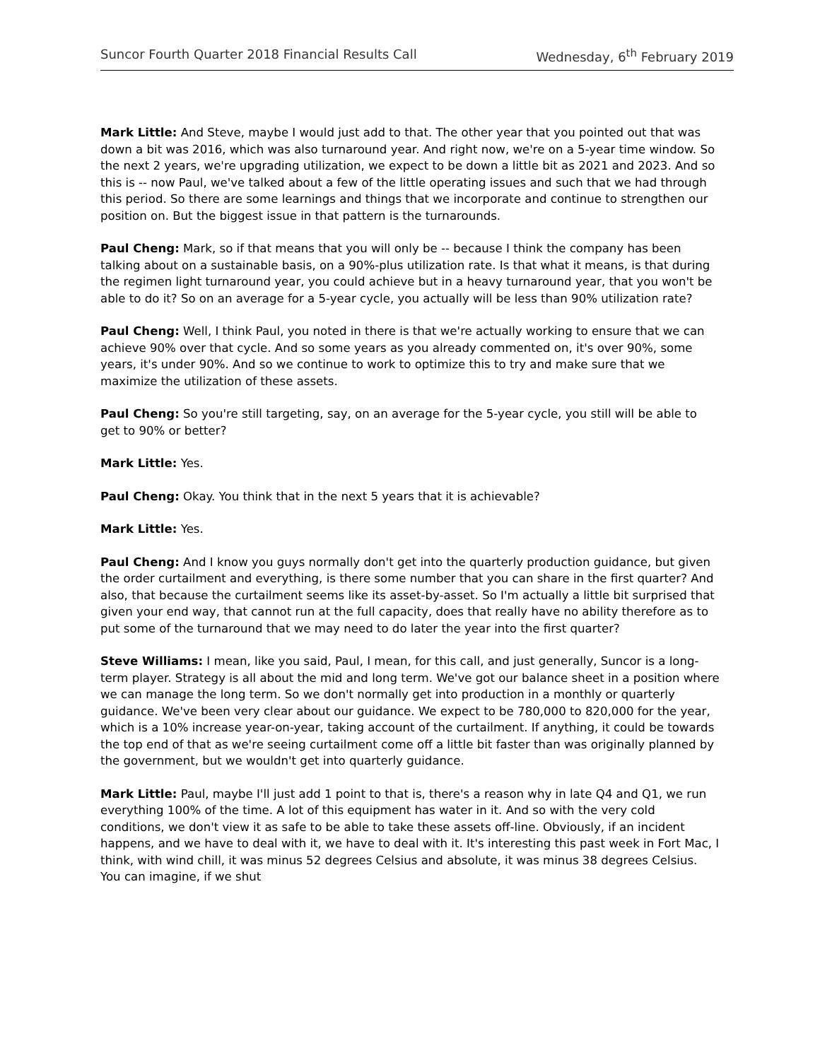Suncor Fourth Quarter 2018 Financial Results Call Wednesday, 6<sup>th</sup> February 2019
Mark Little: And Steve, maybe I would just add to that. The other year that you pointed out that was down a bit was 2016, which was also turnaround year. And right now, we're on a 5-year time window. So the next 2 years, we're upgrading utilization, we expect to be down a little bit as 2021 and 2023. And so this is -- now Paul, we've talked about a few of the little operating issues and such that we had through this period. So there are some learnings and things that we incorporate and continue to strengthen our position on. But the biggest issue in that pattern is the turnarounds.
Paul Cheng: Mark, so if that means that you will only be -- because I think the company has been talking about on a sustainable basis, on a 90%-plus utilization rate. Is that what it means, is that during the regimen light turnaround year, you could achieve but in a heavy turnaround year, that you won't be able to do it? So on an average for a 5-year cycle, you actually will be less than 90% utilization rate?
Paul Cheng: Well, I think Paul, you noted in there is that we're actually working to ensure that we can achieve 90% over that cycle. And so some years as you already commented on, it's over 90%, some years, it's under 90%. And so we continue to work to optimize this to try and make sure that we maximize the utilization of these assets.
Paul Cheng: So you're still targeting, say, on an average for the 5-year cycle, you still will be able to get to 90% or better?
Mark Little: Yes.
Paul Cheng: Okay. You think that in the next 5 years that it is achievable?
Mark Little: Yes.
Paul Cheng: And I know you guys normally don't get into the quarterly production guidance, but given the order curtailment and everything, is there some number that you can share in the first quarter? And also, that because the curtailment seems like its asset-by-asset. So I'm actually a little bit surprised that given your end way, that cannot run at the full capacity, does that really have no ability therefore as to put some of the turnaround that we may need to do later the year into the first quarter?
Steve Williams: I mean, like you said, Paul, I mean, for this call, and just generally, Suncor is a long-term player. Strategy is all about the mid and long term. We've got our balance sheet in a position where we can manage the long term. So we don't normally get into production in a monthly or quarterly guidance. We've been very clear about our guidance. We expect to be 780,000 to 820,000 for the year, which is a 10% increase year-on-year, taking account of the curtailment. If anything, it could be towards the top end of that as we're seeing curtailment come off a little bit faster than was originally planned by the government, but we wouldn't get into quarterly guidance.
Mark Little: Paul, maybe I'll just add 1 point to that is, there's a reason why in late Q4 and Q1, we run everything 100% of the time. A lot of this equipment has water in it. And so with the very cold conditions, we don't view it as safe to be able to take these assets off-line. Obviously, if an incident happens, and we have to deal with it, we have to deal with it. It's interesting this past week in Fort Mac, I think, with wind chill, it was minus 52 degrees Celsius and absolute, it was minus 38 degrees Celsius. You can imagine, if we shut